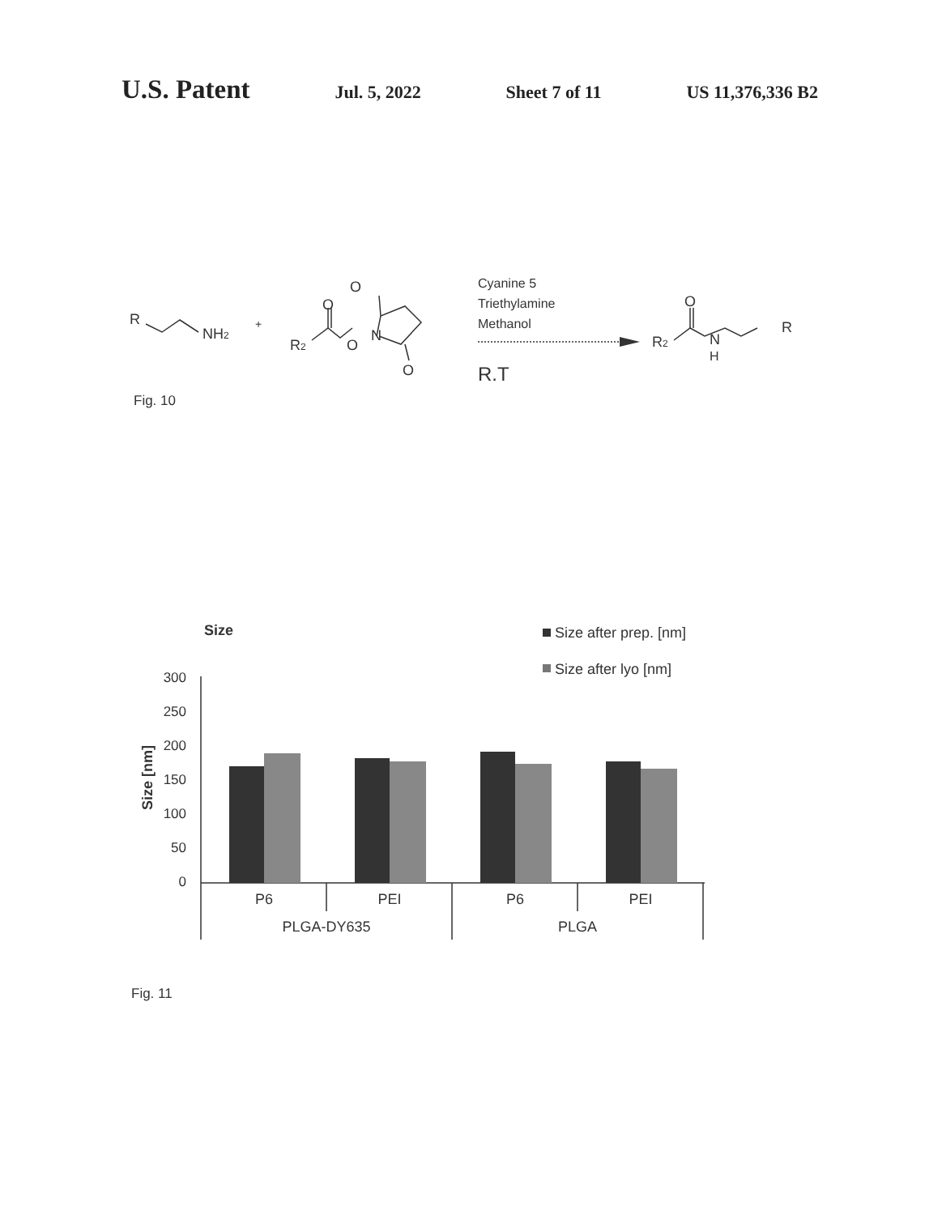U.S. Patent Jul. 5, 2022 Sheet 7 of 11 US 11,376,336 B2
R
NH2
+
R2
O
O
N
O
O
Cyanine 5
Triethylamine
Methanol
R.T
R2
O
N
H
R
Fig. 10
Size
Size after prep. [nm]
Size after lyo [nm]
300
250
200
150
100
50
0
Size [nm]
P6
PEI
P6
PEI
PLGA-DY635
PLGA
Fig. 11